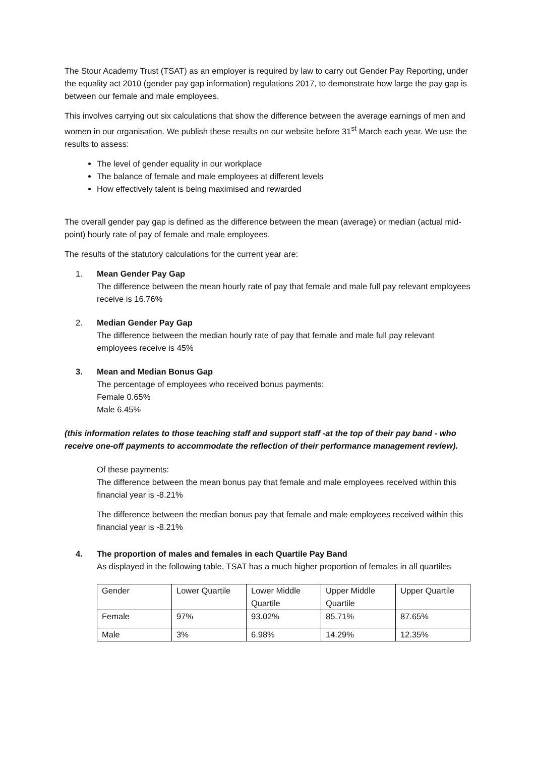The Stour Academy Trust (TSAT) as an employer is required by law to carry out Gender Pay Reporting, under the equality act 2010 (gender pay gap information) regulations 2017, to demonstrate how large the pay gap is between our female and male employees.
This involves carrying out six calculations that show the difference between the average earnings of men and women in our organisation. We publish these results on our website before 31<sup>st</sup> March each year. We use the results to assess:
The level of gender equality in our workplace
The balance of female and male employees at different levels
How effectively talent is being maximised and rewarded
The overall gender pay gap is defined as the difference between the mean (average) or median (actual mid-point) hourly rate of pay of female and male employees.
The results of the statutory calculations for the current year are:
1. Mean Gender Pay Gap
The difference between the mean hourly rate of pay that female and male full pay relevant employees receive is 16.76%
2. Median Gender Pay Gap
The difference between the median hourly rate of pay that female and male full pay relevant employees receive is 45%
3. Mean and Median Bonus Gap
The percentage of employees who received bonus payments:
Female 0.65%
Male 6.45%
(this information relates to those teaching staff and support staff -at the top of their pay band - who receive one-off payments to accommodate the reflection of their performance management review).
Of these payments:
The difference between the mean bonus pay that female and male employees received within this financial year is -8.21%
The difference between the median bonus pay that female and male employees received within this financial year is -8.21%
4. The proportion of males and females in each Quartile Pay Band
As displayed in the following table, TSAT has a much higher proportion of females in all quartiles
| Gender | Lower Quartile | Lower Middle Quartile | Upper Middle Quartile | Upper Quartile |
| Female | 97% | 93.02% | 85.71% | 87.65% |
| Male | 3% | 6.98% | 14.29% | 12.35% |